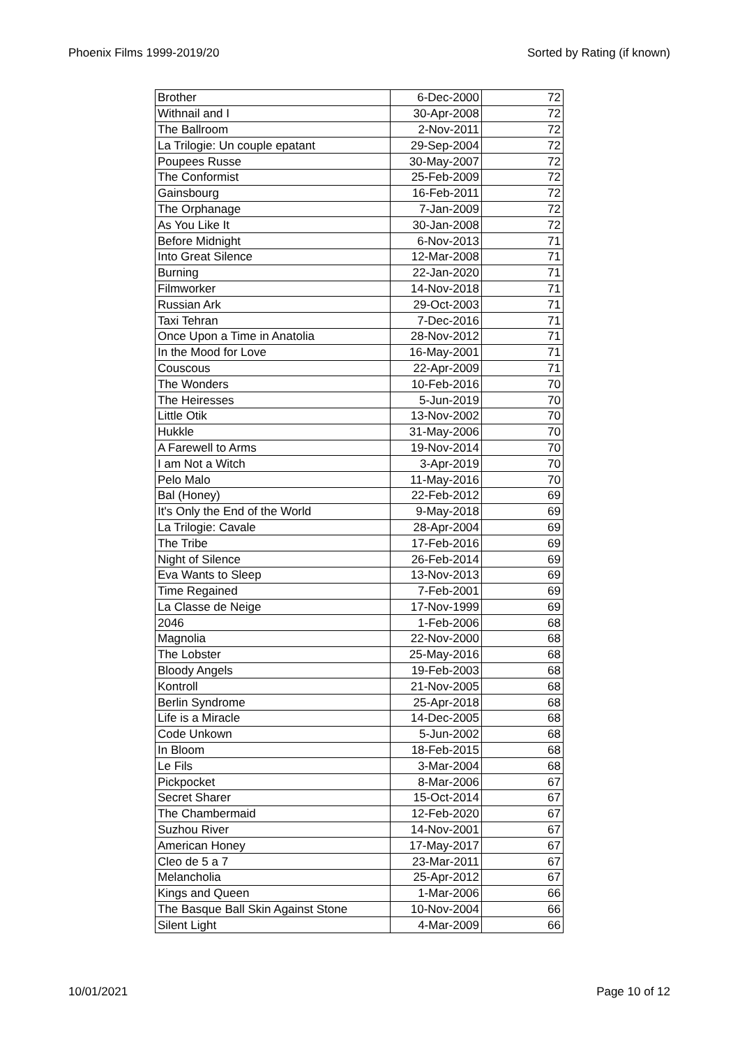Phoenix Films 1999-2019/20 Sorted by Rating (if known)
| Brother | 6-Dec-2000 | 72 |
| Withnail and I | 30-Apr-2008 | 72 |
| The Ballroom | 2-Nov-2011 | 72 |
| La Trilogie: Un couple epatant | 29-Sep-2004 | 72 |
| Poupees Russe | 30-May-2007 | 72 |
| The Conformist | 25-Feb-2009 | 72 |
| Gainsbourg | 16-Feb-2011 | 72 |
| The Orphanage | 7-Jan-2009 | 72 |
| As You Like It | 30-Jan-2008 | 72 |
| Before Midnight | 6-Nov-2013 | 71 |
| Into Great Silence | 12-Mar-2008 | 71 |
| Burning | 22-Jan-2020 | 71 |
| Filmworker | 14-Nov-2018 | 71 |
| Russian Ark | 29-Oct-2003 | 71 |
| Taxi Tehran | 7-Dec-2016 | 71 |
| Once Upon a Time in Anatolia | 28-Nov-2012 | 71 |
| In the Mood for Love | 16-May-2001 | 71 |
| Couscous | 22-Apr-2009 | 71 |
| The Wonders | 10-Feb-2016 | 70 |
| The Heiresses | 5-Jun-2019 | 70 |
| Little Otik | 13-Nov-2002 | 70 |
| Hukkle | 31-May-2006 | 70 |
| A Farewell to Arms | 19-Nov-2014 | 70 |
| I am Not a Witch | 3-Apr-2019 | 70 |
| Pelo Malo | 11-May-2016 | 70 |
| Bal (Honey) | 22-Feb-2012 | 69 |
| It's Only the End of the World | 9-May-2018 | 69 |
| La Trilogie: Cavale | 28-Apr-2004 | 69 |
| The Tribe | 17-Feb-2016 | 69 |
| Night of Silence | 26-Feb-2014 | 69 |
| Eva Wants to Sleep | 13-Nov-2013 | 69 |
| Time Regained | 7-Feb-2001 | 69 |
| La Classe de Neige | 17-Nov-1999 | 69 |
| 2046 | 1-Feb-2006 | 68 |
| Magnolia | 22-Nov-2000 | 68 |
| The Lobster | 25-May-2016 | 68 |
| Bloody Angels | 19-Feb-2003 | 68 |
| Kontroll | 21-Nov-2005 | 68 |
| Berlin Syndrome | 25-Apr-2018 | 68 |
| Life is a Miracle | 14-Dec-2005 | 68 |
| Code Unkown | 5-Jun-2002 | 68 |
| In Bloom | 18-Feb-2015 | 68 |
| Le Fils | 3-Mar-2004 | 68 |
| Pickpocket | 8-Mar-2006 | 67 |
| Secret Sharer | 15-Oct-2014 | 67 |
| The Chambermaid | 12-Feb-2020 | 67 |
| Suzhou River | 14-Nov-2001 | 67 |
| American Honey | 17-May-2017 | 67 |
| Cleo de 5 a 7 | 23-Mar-2011 | 67 |
| Melancholia | 25-Apr-2012 | 67 |
| Kings and Queen | 1-Mar-2006 | 66 |
| The Basque Ball Skin Against Stone | 10-Nov-2004 | 66 |
| Silent Light | 4-Mar-2009 | 66 |
10/01/2021 Page 10 of 12